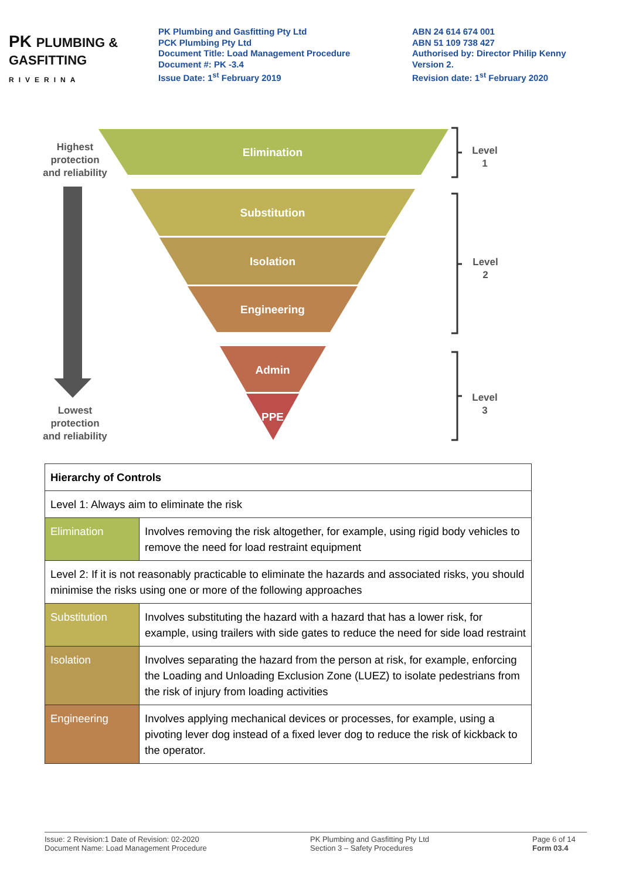PK PLUMBING & GASFITTING
RIVERINA
PK Plumbing and Gasfitting Pty Ltd
PCK Plumbing Pty Ltd
Document Title: Load Management Procedure
Document #: PK -3.4
Issue Date: 1<sup>st</sup> February 2019
ABN 24 614 674 001
ABN 51 109 738 427
Authorised by: Director Philip Kenny
Version 2.
Revision date: 1<sup>st</sup> February 2020
Elimination
Substitution
Isolation
Engineering
Admin
PPE
Highest
protection
and reliability
Lowest
protection
and reliability
Level
1
Level
2
Level
3
| Hierarchy of Controls | |
| Level 1: Always aim to eliminate the risk | |
| Elimination | Involves removing the risk altogether, for example, using rigid body vehicles to remove the need for load restraint equipment |
| Level 2: If it is not reasonably practicable to eliminate the hazards and associated risks, you should minimise the risks using one or more of the following approaches | |
| Substitution | Involves substituting the hazard with a hazard that has a lower risk, for example, using trailers with side gates to reduce the need for side load restraint |
| Isolation | Involves separating the hazard from the person at risk, for example, enforcing the Loading and Unloading Exclusion Zone (LUEZ) to isolate pedestrians from the risk of injury from loading activities |
| Engineering | Involves applying mechanical devices or processes, for example, using a pivoting lever dog instead of a fixed lever dog to reduce the risk of kickback to the operator. |
Issue: 2 Revision:1 Date of Revision: 02-2020
Document Name: Load Management Procedure
PK Plumbing and Gasfitting Pty Ltd
Section 3 – Safety Procedures
Page 6 of 14
Form 03.4